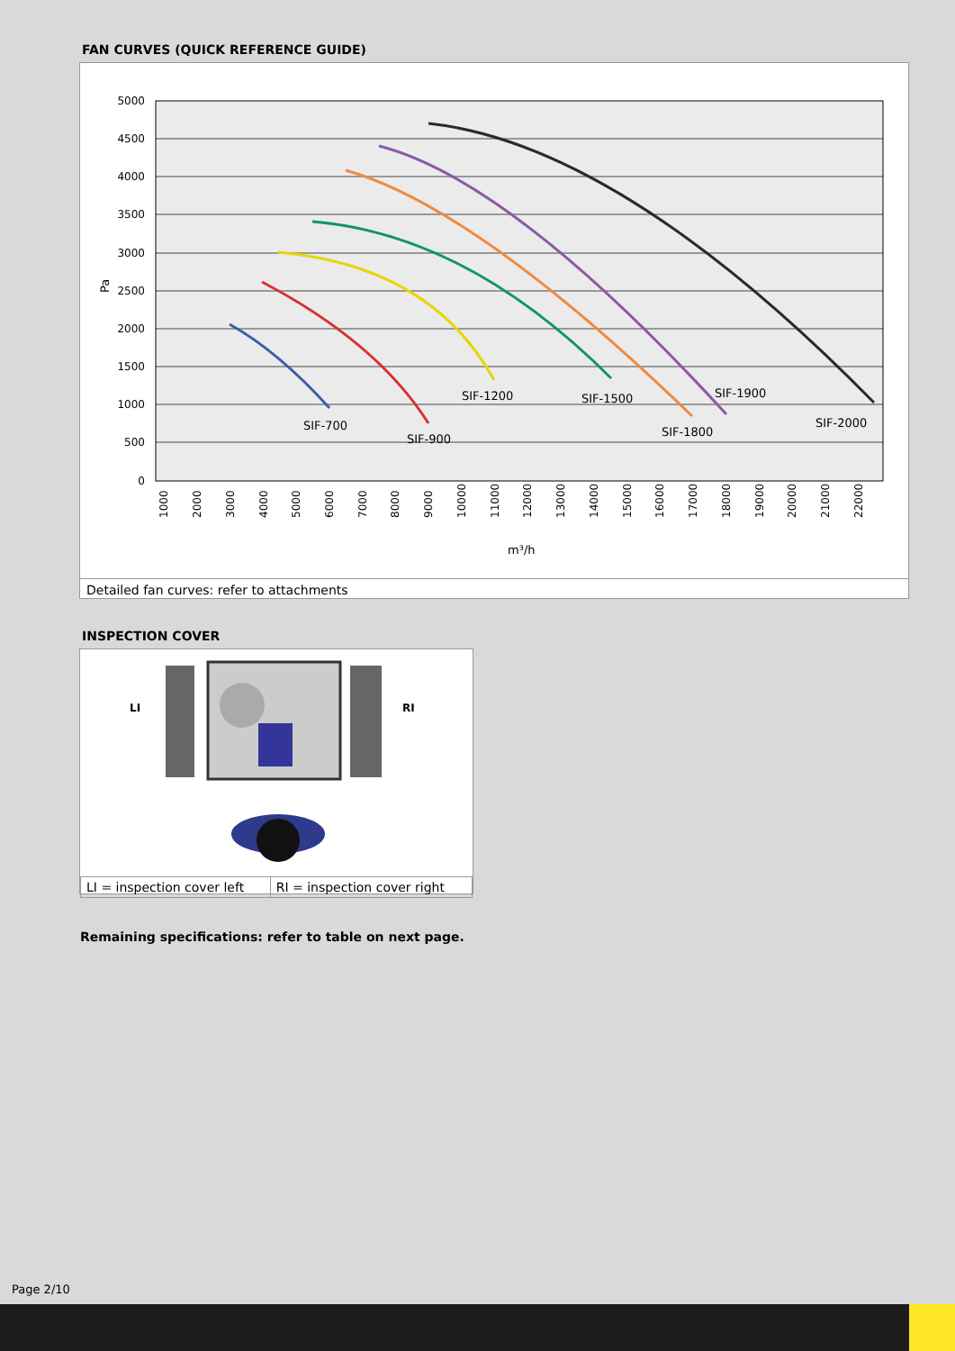FAN CURVES (QUICK REFERENCE GUIDE)
5000
4500
4000
3500
3000
2500
2000
1500
1000
500
0
Pa
m³/h
SIF-700
SIF-900
SIF-1200
SIF-1500
SIF-1800
SIF-1900
SIF-2000
1000
2000
3000
4000
5000
6000
7000
8000
9000
10000
11000
12000
13000
14000
15000
16000
17000
18000
19000
20000
21000
22000
Detailed fan curves: refer to attachments
INSPECTION COVER
LI
RI
| LI = inspection cover left | RI = inspection cover right |
Remaining specifications: refer to table on next page.
Page 2/10